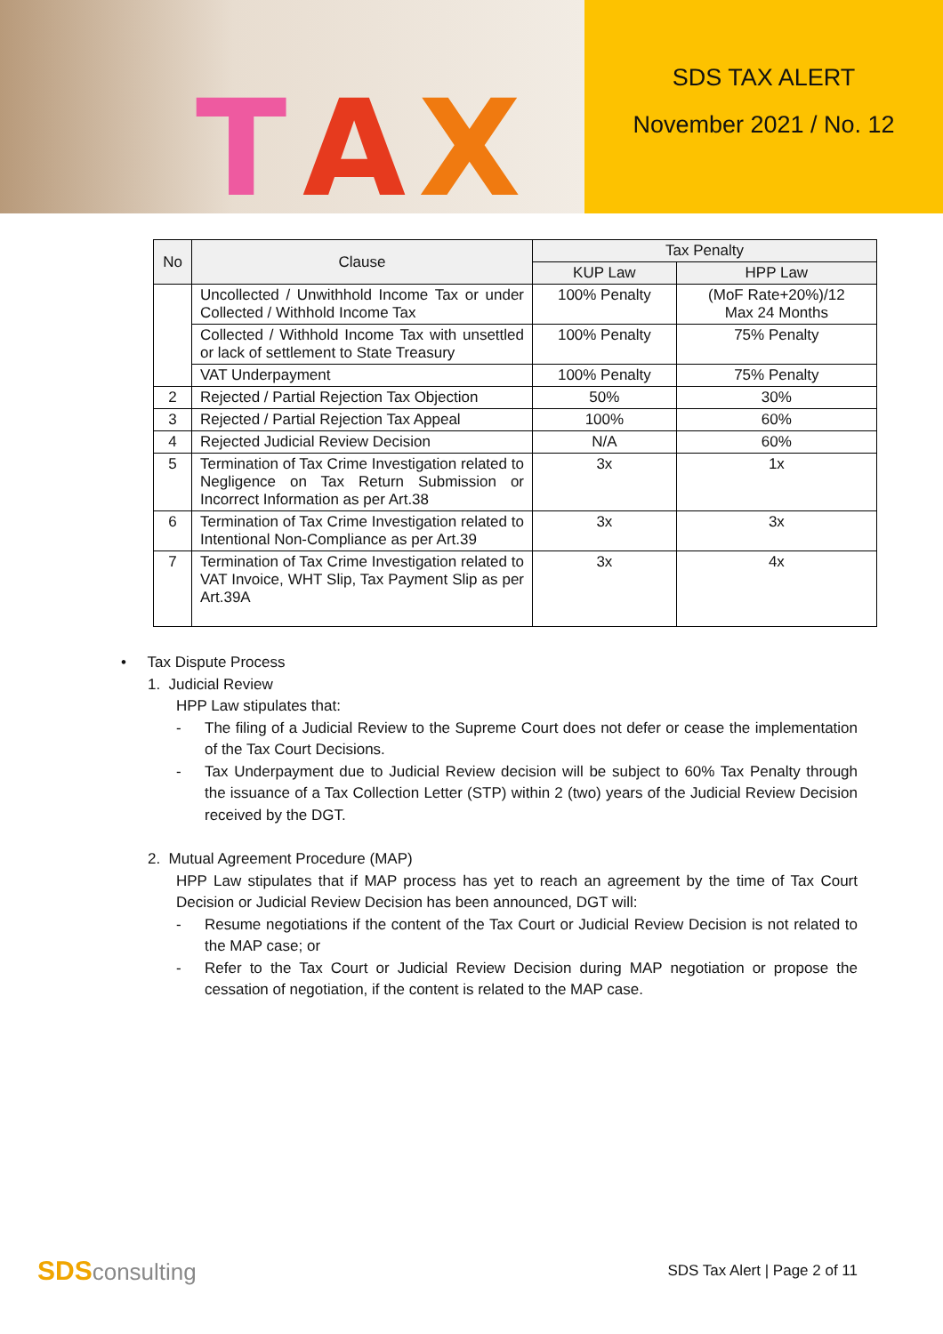T A X
SDS TAX ALERT
November 2021 / No. 12
| No | Clause | Tax Penalty | |
| --- | --- | --- | --- |
| | | KUP Law | HPP Law |
| | Uncollected / Unwithhold Income Tax or under Collected / Withhold Income Tax | 100% Penalty | (MoF Rate+20%)/12 Max 24 Months |
| | Collected / Withhold Income Tax with unsettled or lack of settlement to State Treasury | 100% Penalty | 75% Penalty |
| | VAT Underpayment | 100% Penalty | 75% Penalty |
| 2 | Rejected / Partial Rejection Tax Objection | 50% | 30% |
| 3 | Rejected / Partial Rejection Tax Appeal | 100% | 60% |
| 4 | Rejected Judicial Review Decision | N/A | 60% |
| 5 | Termination of Tax Crime Investigation related to Negligence on Tax Return Submission or Incorrect Information as per Art.38 | 3x | 1x |
| 6 | Termination of Tax Crime Investigation related to Intentional Non-Compliance as per Art.39 | 3x | 3x |
| 7 | Termination of Tax Crime Investigation related to VAT Invoice, WHT Slip, Tax Payment Slip as per Art.39A | 3x | 4x |
• Tax Dispute Process
1. Judicial Review
HPP Law stipulates that:
- The filing of a Judicial Review to the Supreme Court does not defer or cease the implementation of the Tax Court Decisions.
- Tax Underpayment due to Judicial Review decision will be subject to 60% Tax Penalty through the issuance of a Tax Collection Letter (STP) within 2 (two) years of the Judicial Review Decision received by the DGT.
2. Mutual Agreement Procedure (MAP)
HPP Law stipulates that if MAP process has yet to reach an agreement by the time of Tax Court Decision or Judicial Review Decision has been announced, DGT will:
- Resume negotiations if the content of the Tax Court or Judicial Review Decision is not related to the MAP case; or
- Refer to the Tax Court or Judicial Review Decision during MAP negotiation or propose the cessation of negotiation, if the content is related to the MAP case.
SDS consulting
SDS Tax Alert | Page 2 of 11